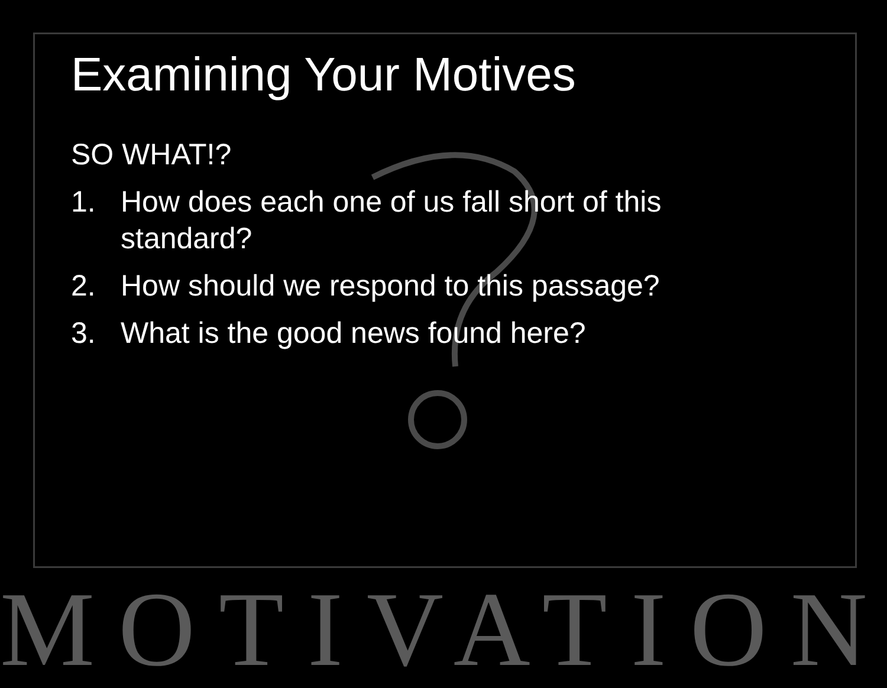Examining Your Motives
SO WHAT!?
1. How does each one of us fall short of this standard?
2. How should we respond to this passage?
3. What is the good news found here?
MOTIVATION